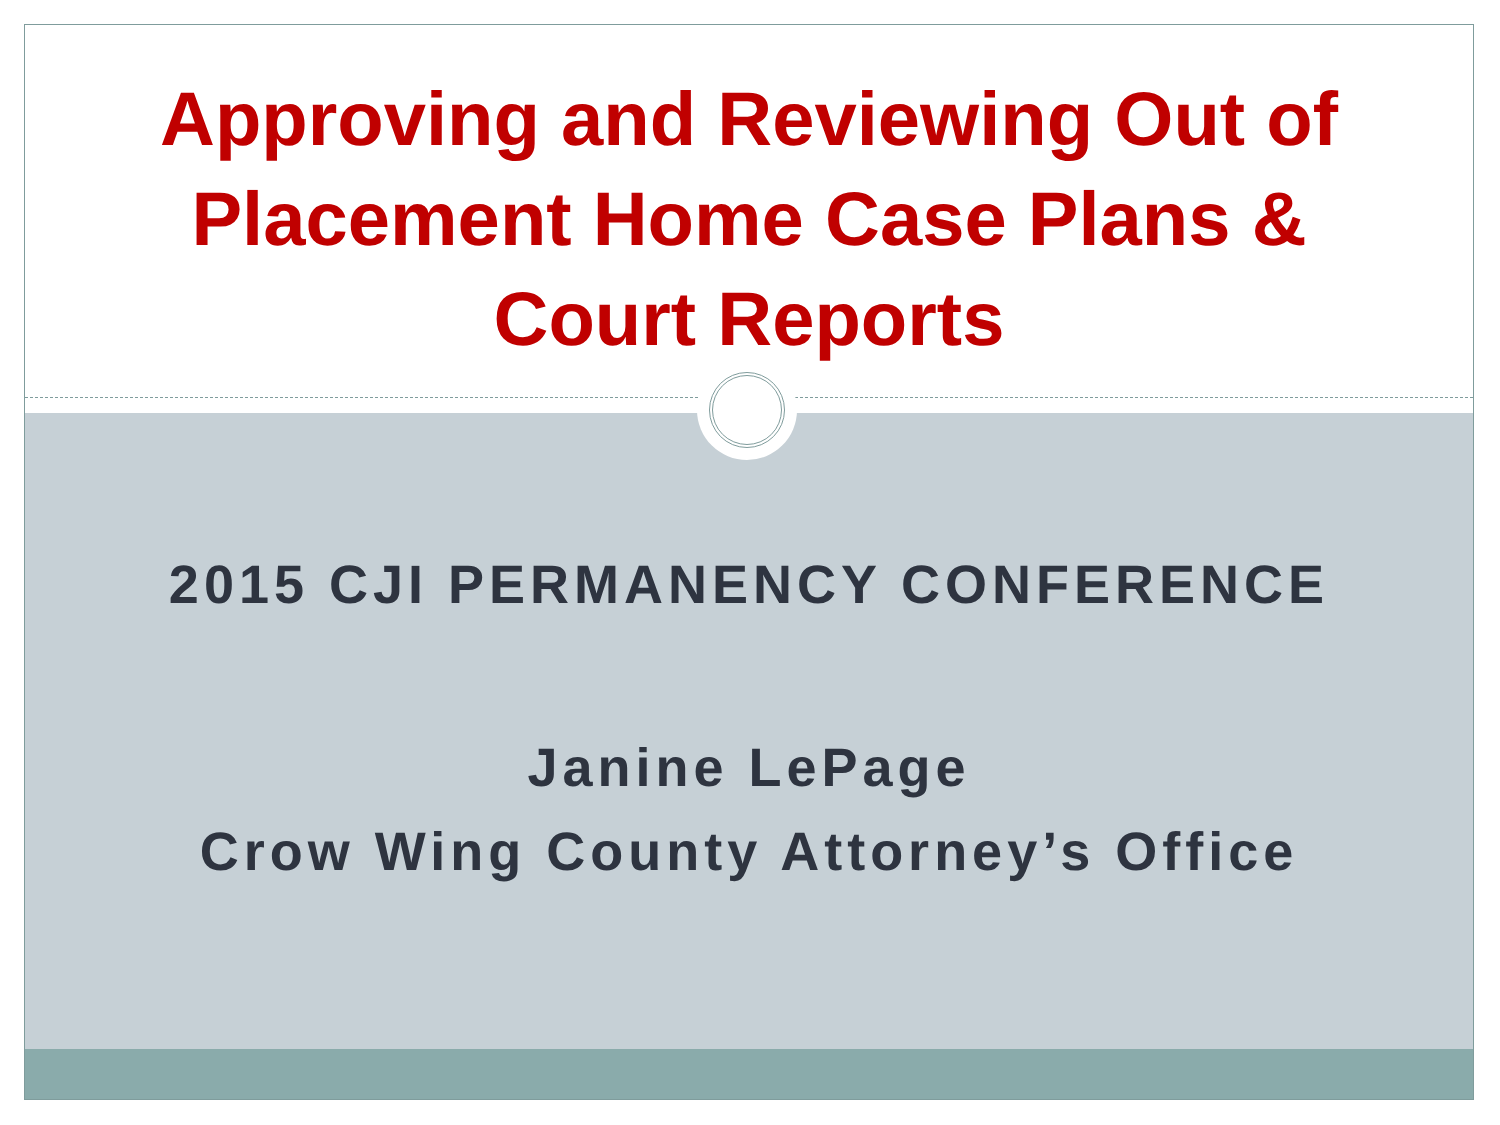Approving and Reviewing Out of
Placement Home Case Plans &
Court Reports
2015 CJI PERMANENCY CONFERENCE
Janine LePage
Crow Wing County Attorney’s Office